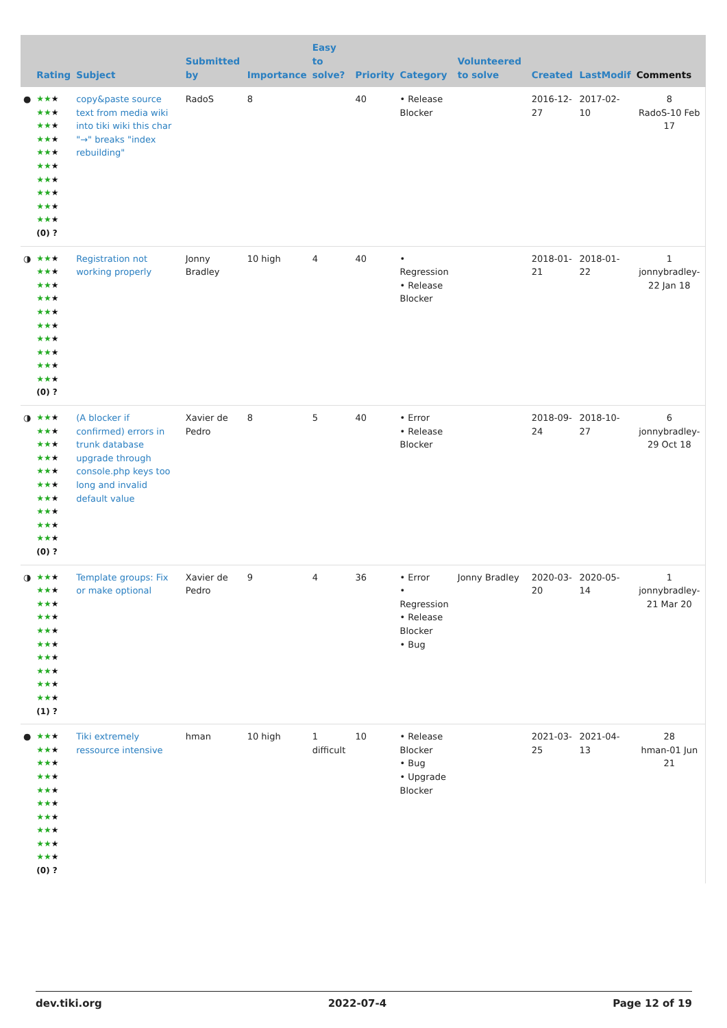| | Rating | Subject | Submitted by | Importance | Easy to solve? | Priority | Category | Volunteered to solve | Created | LastModif | Comments |
| --- | --- | --- | --- | --- | --- | --- | --- | --- | --- | --- | --- |
| ● | ★★ ★ ★★ ★ ★★ ★ ★★ ★ ★★ ★ ★★ ★ ★★ ★ ★★ ★ ★★ ★ ★★ ★ (0) ? | copy&paste source text from media wiki into tiki wiki this char "→" breaks "index rebuilding" | RadoS | 8 | | 40 | • Release Blocker | | 2016-12-27 | 2017-02-10 | 8 RadoS-10 Feb 17 |
| ◑ | ★★ ★ ★★ ★ ★★ ★ ★★ ★ ★★ ★ ★★ ★ ★★ ★ ★★ ★ ★★ ★ ★★ ★ (0) ? | Registration not working properly | Jonny Bradley | 10 high | 4 | 40 | • Regression • Release Blocker | | 2018-01-21 | 2018-01-22 | 1 jonnybradley-22 Jan 18 |
| ◑ | ★★ ★ ★★ ★ ★★ ★ ★★ ★ ★★ ★ ★★ ★ ★★ ★ ★★ ★ ★★ ★ ★★ ★ (0) ? | (A blocker if confirmed) errors in trunk database upgrade through console.php keys too long and invalid default value | Xavier de Pedro | 8 | 5 | 40 | • Error • Release Blocker | | 2018-09-24 | 2018-10-27 | 6 jonnybradley-29 Oct 18 |
| ◑ | ★★ ★ ★★ ★ ★★ ★ ★★ ★ ★★ ★ ★★ ★ ★★ ★ ★★ ★ ★★ ★ ★★ ★ (1) ? | Template groups: Fix or make optional | Xavier de Pedro | 9 | 4 | 36 | • Error • Regression • Release Blocker • Bug | Jonny Bradley | 2020-03-20 | 2020-05-14 | 1 jonnybradley-21 Mar 20 |
| ● | ★★ ★ ★★ ★ ★★ ★ ★★ ★ ★★ ★ ★★ ★ ★★ ★ ★★ ★ ★★ ★ ★★ ★ (0) ? | Tiki extremely ressource intensive | hman | 10 high | 1 difficult | 10 | • Release Blocker • Bug • Upgrade Blocker | | 2021-03-25 | 2021-04-13 | 28 hman-01 Jun 21 |
dev.tiki.org 2022-07-4 Page 12 of 19